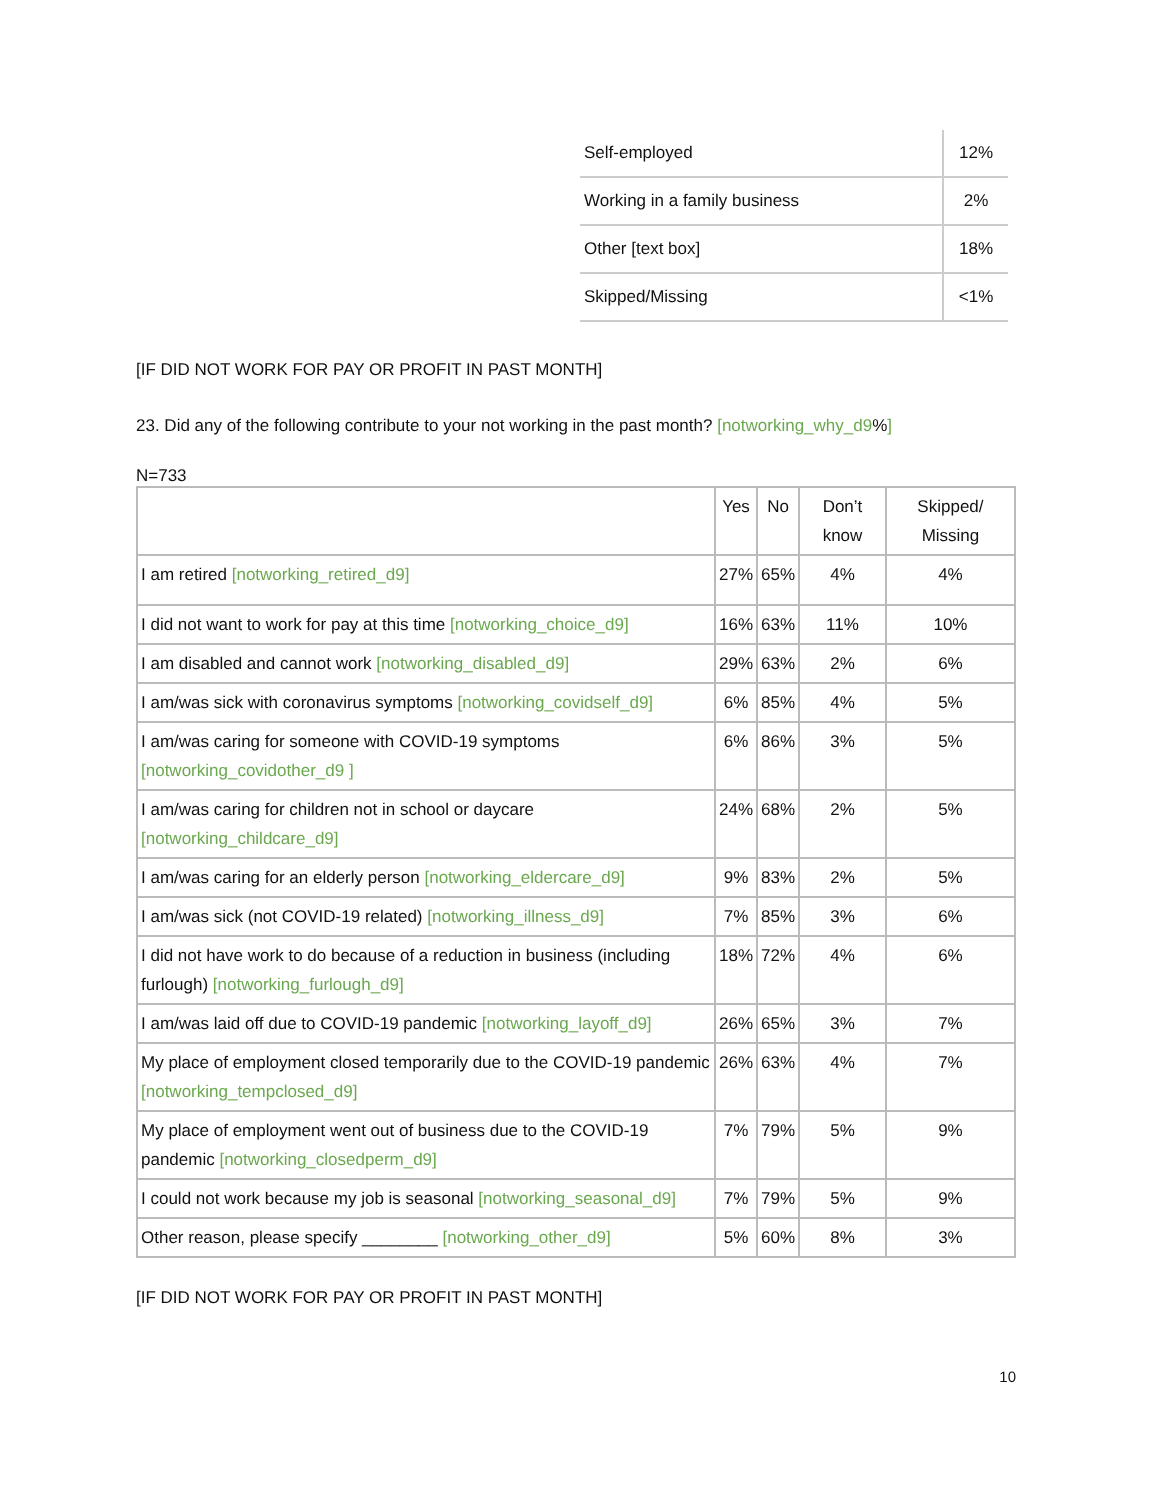| Self-employed | 12% |
| Working in a family business | 2% |
| Other [text box] | 18% |
| Skipped/Missing | <1% |
[IF DID NOT WORK FOR PAY OR PROFIT IN PAST MONTH]
23. Did any of the following contribute to your not working in the past month? [notworking_why_d9%]
N=733
| | Yes | No | Don’t know | Skipped/ Missing |
| --- | --- | --- | --- | --- |
| I am retired [notworking_retired_d9] | 27% | 65% | 4% | 4% |
| I did not want to work for pay at this time [notworking_choice_d9] | 16% | 63% | 11% | 10% |
| I am disabled and cannot work [notworking_disabled_d9] | 29% | 63% | 2% | 6% |
| I am/was sick with coronavirus symptoms [notworking_covidself_d9] | 6% | 85% | 4% | 5% |
| I am/was caring for someone with COVID-19 symptoms [notworking_covidother_d9 ] | 6% | 86% | 3% | 5% |
| I am/was caring for children not in school or daycare [notworking_childcare_d9] | 24% | 68% | 2% | 5% |
| I am/was caring for an elderly person [notworking_eldercare_d9] | 9% | 83% | 2% | 5% |
| I am/was sick (not COVID-19 related) [notworking_illness_d9] | 7% | 85% | 3% | 6% |
| I did not have work to do because of a reduction in business (including furlough) [notworking_furlough_d9] | 18% | 72% | 4% | 6% |
| I am/was laid off due to COVID-19 pandemic [notworking_layoff_d9] | 26% | 65% | 3% | 7% |
| My place of employment closed temporarily due to the COVID-19 pandemic [notworking_tempclosed_d9] | 26% | 63% | 4% | 7% |
| My place of employment went out of business due to the COVID-19 pandemic [notworking_closedperm_d9] | 7% | 79% | 5% | 9% |
| I could not work because my job is seasonal [notworking_seasonal_d9] | 7% | 79% | 5% | 9% |
| Other reason, please specify ________ [notworking_other_d9] | 5% | 60% | 8% | 3% |
[IF DID NOT WORK FOR PAY OR PROFIT IN PAST MONTH]
10